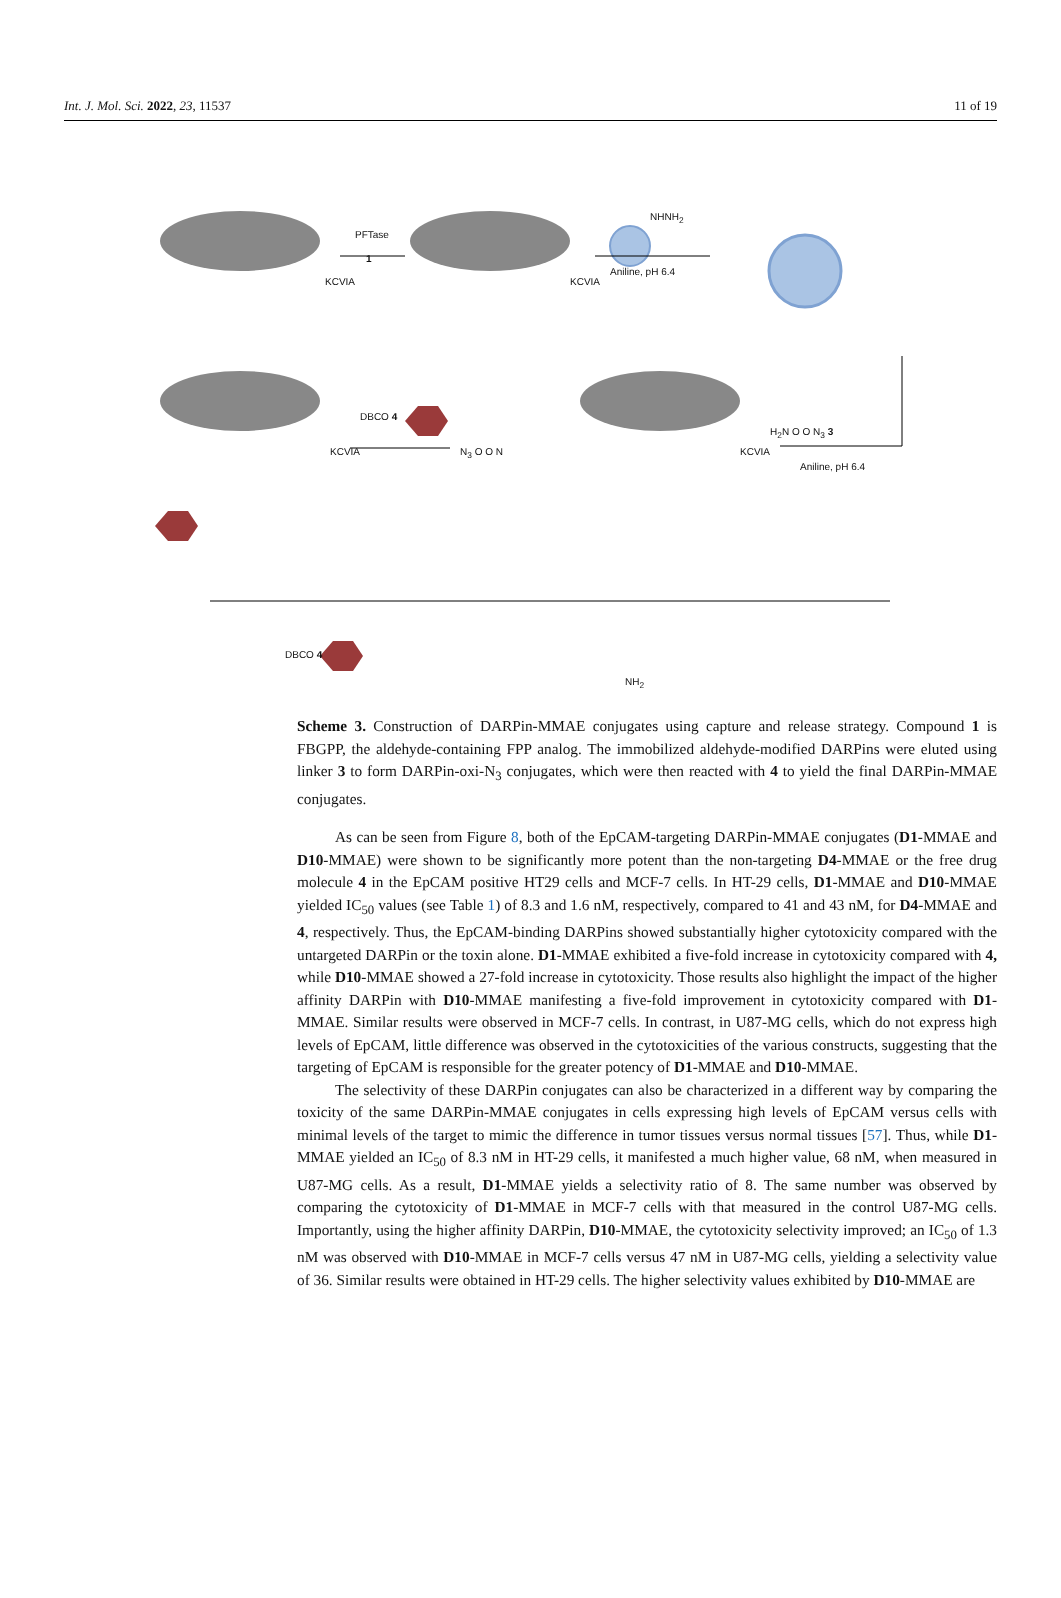Int. J. Mol. Sci. 2022, 23, 11537 11 of 19
PFTase
1
NHNH<sub>2</sub>
Aniline, pH 6.4
KCVIA KCVIA
H<sub>2</sub>N O O N<sub>3</sub> 3
Aniline, pH 6.4
DBCO 4
N<sub>3</sub> O O N
KCVIA KCVIA
DBCO 4
NH<sub>2</sub>
Scheme 3. Construction of DARPin-MMAE conjugates using capture and release strategy. Compound 1 is FBGPP, the aldehyde-containing FPP analog. The immobilized aldehyde-modified DARPins were eluted using linker 3 to form DARPin-oxi-N<sub>3</sub> conjugates, which were then reacted with 4 to yield the final DARPin-MMAE conjugates.
As can be seen from Figure 8, both of the EpCAM-targeting DARPin-MMAE conjugates (D1-MMAE and D10-MMAE) were shown to be significantly more potent than the non-targeting D4-MMAE or the free drug molecule 4 in the EpCAM positive HT29 cells and MCF-7 cells. In HT-29 cells, D1-MMAE and D10-MMAE yielded IC<sub>50</sub> values (see Table 1) of 8.3 and 1.6 nM, respectively, compared to 41 and 43 nM, for D4-MMAE and 4, respectively. Thus, the EpCAM-binding DARPins showed substantially higher cytotoxicity compared with the untargeted DARPin or the toxin alone. D1-MMAE exhibited a five-fold increase in cytotoxicity compared with 4, while D10-MMAE showed a 27-fold increase in cytotoxicity. Those results also highlight the impact of the higher affinity DARPin with D10-MMAE manifesting a five-fold improvement in cytotoxicity compared with D1-MMAE. Similar results were observed in MCF-7 cells. In contrast, in U87-MG cells, which do not express high levels of EpCAM, little difference was observed in the cytotoxicities of the various constructs, suggesting that the targeting of EpCAM is responsible for the greater potency of D1-MMAE and D10-MMAE.
The selectivity of these DARPin conjugates can also be characterized in a different way by comparing the toxicity of the same DARPin-MMAE conjugates in cells expressing high levels of EpCAM versus cells with minimal levels of the target to mimic the difference in tumor tissues versus normal tissues [57]. Thus, while D1-MMAE yielded an IC<sub>50</sub> of 8.3 nM in HT-29 cells, it manifested a much higher value, 68 nM, when measured in U87-MG cells. As a result, D1-MMAE yields a selectivity ratio of 8. The same number was observed by comparing the cytotoxicity of D1-MMAE in MCF-7 cells with that measured in the control U87-MG cells. Importantly, using the higher affinity DARPin, D10-MMAE, the cytotoxicity selectivity improved; an IC<sub>50</sub> of 1.3 nM was observed with D10-MMAE in MCF-7 cells versus 47 nM in U87-MG cells, yielding a selectivity value of 36. Similar results were obtained in HT-29 cells. The higher selectivity values exhibited by D10-MMAE are